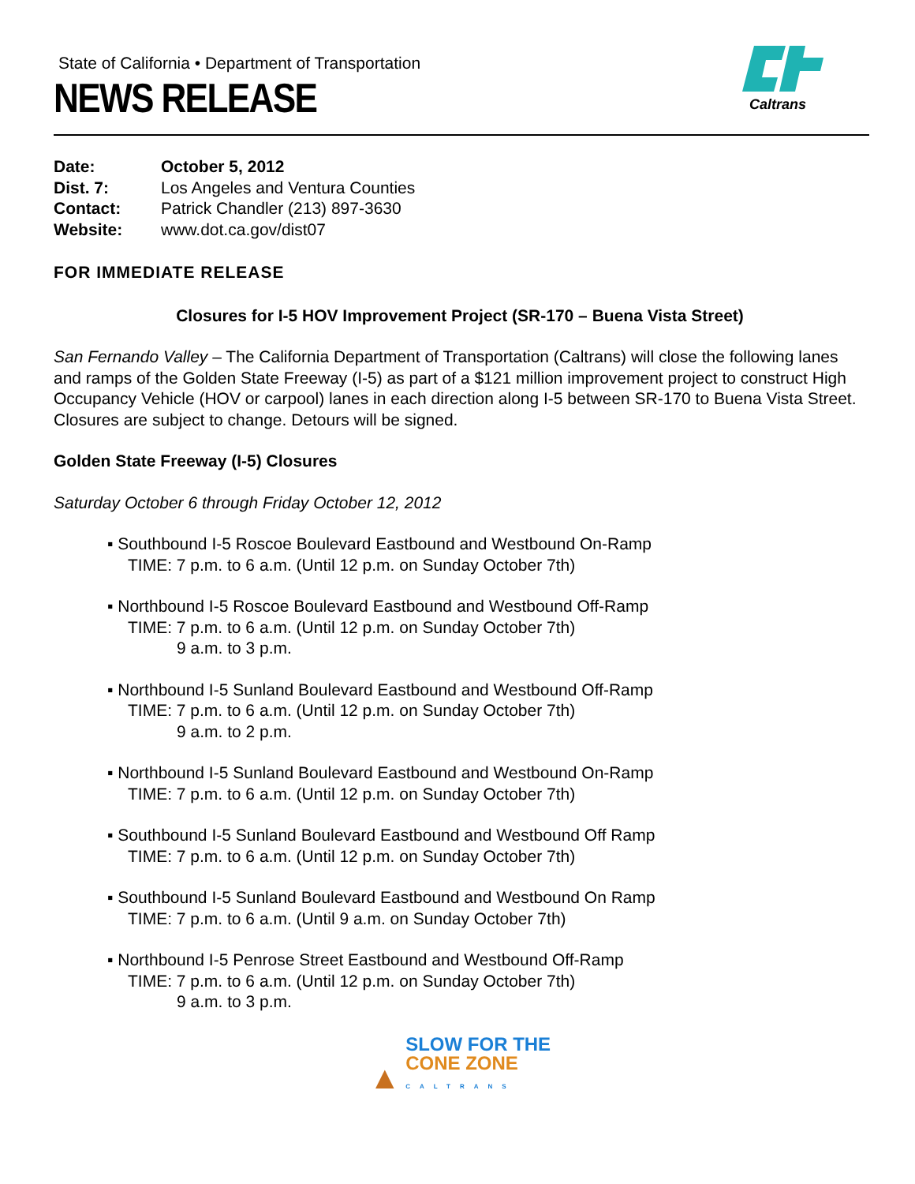State of California • Department of Transportation
NEWS RELEASE
Caltrans
| Date: | October 5, 2012 |
| Dist. 7: | Los Angeles and Ventura Counties |
| Contact: | Patrick Chandler (213) 897-3630 |
| Website: | www.dot.ca.gov/dist07 |
FOR IMMEDIATE RELEASE
Closures for I-5 HOV Improvement Project (SR-170 – Buena Vista Street)
San Fernando Valley – The California Department of Transportation (Caltrans) will close the following lanes and ramps of the Golden State Freeway (I-5) as part of a $121 million improvement project to construct High Occupancy Vehicle (HOV or carpool) lanes in each direction along I-5 between SR-170 to Buena Vista Street. Closures are subject to change. Detours will be signed.
Golden State Freeway (I-5) Closures
Saturday October 6 through Friday October 12, 2012
▪ Southbound I-5 Roscoe Boulevard Eastbound and Westbound On-Ramp
TIME: 7 p.m. to 6 a.m. (Until 12 p.m. on Sunday October 7th)
▪ Northbound I-5 Roscoe Boulevard Eastbound and Westbound Off-Ramp
TIME: 7 p.m. to 6 a.m. (Until 12 p.m. on Sunday October 7th)
9 a.m. to 3 p.m.
▪ Northbound I-5 Sunland Boulevard Eastbound and Westbound Off-Ramp
TIME: 7 p.m. to 6 a.m. (Until 12 p.m. on Sunday October 7th)
9 a.m. to 2 p.m.
▪ Northbound I-5 Sunland Boulevard Eastbound and Westbound On-Ramp
TIME: 7 p.m. to 6 a.m. (Until 12 p.m. on Sunday October 7th)
▪ Southbound I-5 Sunland Boulevard Eastbound and Westbound Off Ramp
TIME: 7 p.m. to 6 a.m. (Until 12 p.m. on Sunday October 7th)
▪ Southbound I-5 Sunland Boulevard Eastbound and Westbound On Ramp
TIME: 7 p.m. to 6 a.m. (Until 9 a.m. on Sunday October 7th)
▪ Northbound I-5 Penrose Street Eastbound and Westbound Off-Ramp
TIME: 7 p.m. to 6 a.m. (Until 12 p.m. on Sunday October 7th)
9 a.m. to 3 p.m.
▲ SLOW FOR THE
CONE ZONE
CALTRANS